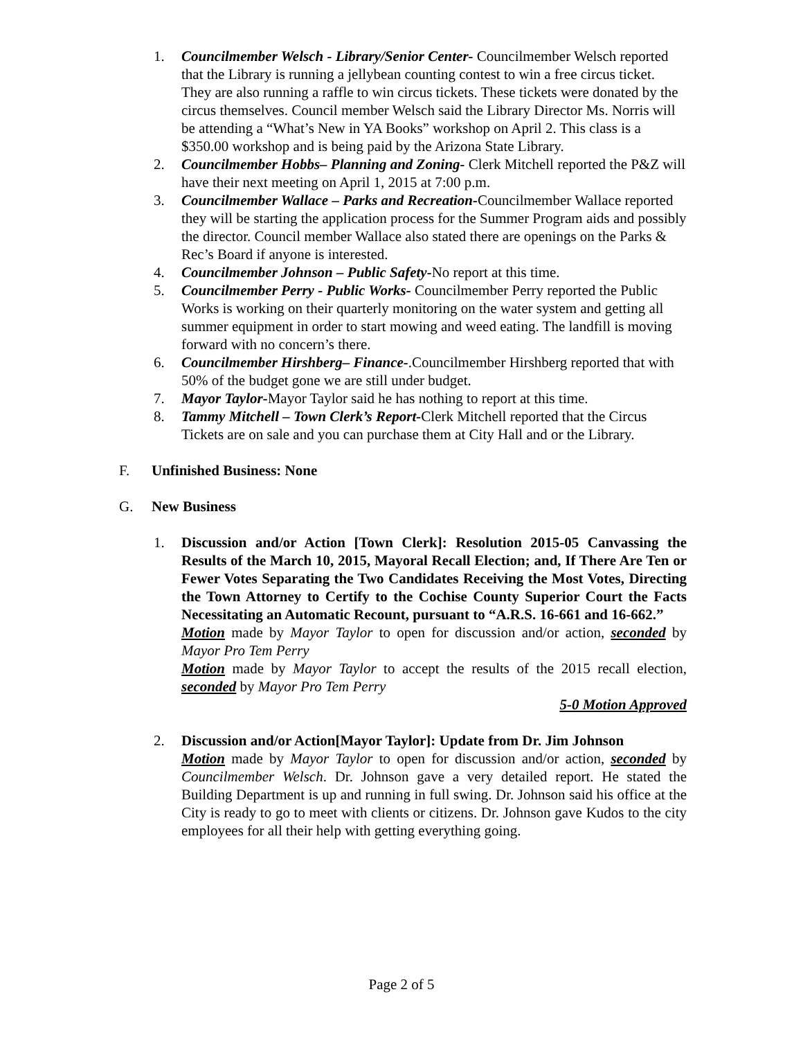1. Councilmember Welsch - Library/Senior Center- Councilmember Welsch reported that the Library is running a jellybean counting contest to win a free circus ticket. They are also running a raffle to win circus tickets. These tickets were donated by the circus themselves. Council member Welsch said the Library Director Ms. Norris will be attending a “What’s New in YA Books” workshop on April 2. This class is a $350.00 workshop and is being paid by the Arizona State Library.
2. Councilmember Hobbs– Planning and Zoning- Clerk Mitchell reported the P&Z will have their next meeting on April 1, 2015 at 7:00 p.m.
3. Councilmember Wallace – Parks and Recreation-Councilmember Wallace reported they will be starting the application process for the Summer Program aids and possibly the director. Council member Wallace also stated there are openings on the Parks & Rec’s Board if anyone is interested.
4. Councilmember Johnson – Public Safety-No report at this time.
5. Councilmember Perry - Public Works- Councilmember Perry reported the Public Works is working on their quarterly monitoring on the water system and getting all summer equipment in order to start mowing and weed eating. The landfill is moving forward with no concern’s there.
6. Councilmember Hirshberg– Finance-.Councilmember Hirshberg reported that with 50% of the budget gone we are still under budget.
7. Mayor Taylor-Mayor Taylor said he has nothing to report at this time.
8. Tammy Mitchell – Town Clerk’s Report-Clerk Mitchell reported that the Circus Tickets are on sale and you can purchase them at City Hall and or the Library.
F. Unfinished Business: None
G. New Business
1. Discussion and/or Action [Town Clerk]: Resolution 2015-05 Canvassing the Results of the March 10, 2015, Mayoral Recall Election; and, If There Are Ten or Fewer Votes Separating the Two Candidates Receiving the Most Votes, Directing the Town Attorney to Certify to the Cochise County Superior Court the Facts Necessitating an Automatic Recount, pursuant to “A.R.S. 16-661 and 16-662.”
Motion made by Mayor Taylor to open for discussion and/or action, seconded by Mayor Pro Tem Perry
Motion made by Mayor Taylor to accept the results of the 2015 recall election, seconded by Mayor Pro Tem Perry
5-0 Motion Approved
2. Discussion and/or Action[Mayor Taylor]: Update from Dr. Jim Johnson
Motion made by Mayor Taylor to open for discussion and/or action, seconded by Councilmember Welsch. Dr. Johnson gave a very detailed report. He stated the Building Department is up and running in full swing. Dr. Johnson said his office at the City is ready to go to meet with clients or citizens. Dr. Johnson gave Kudos to the city employees for all their help with getting everything going.
Page 2 of 5